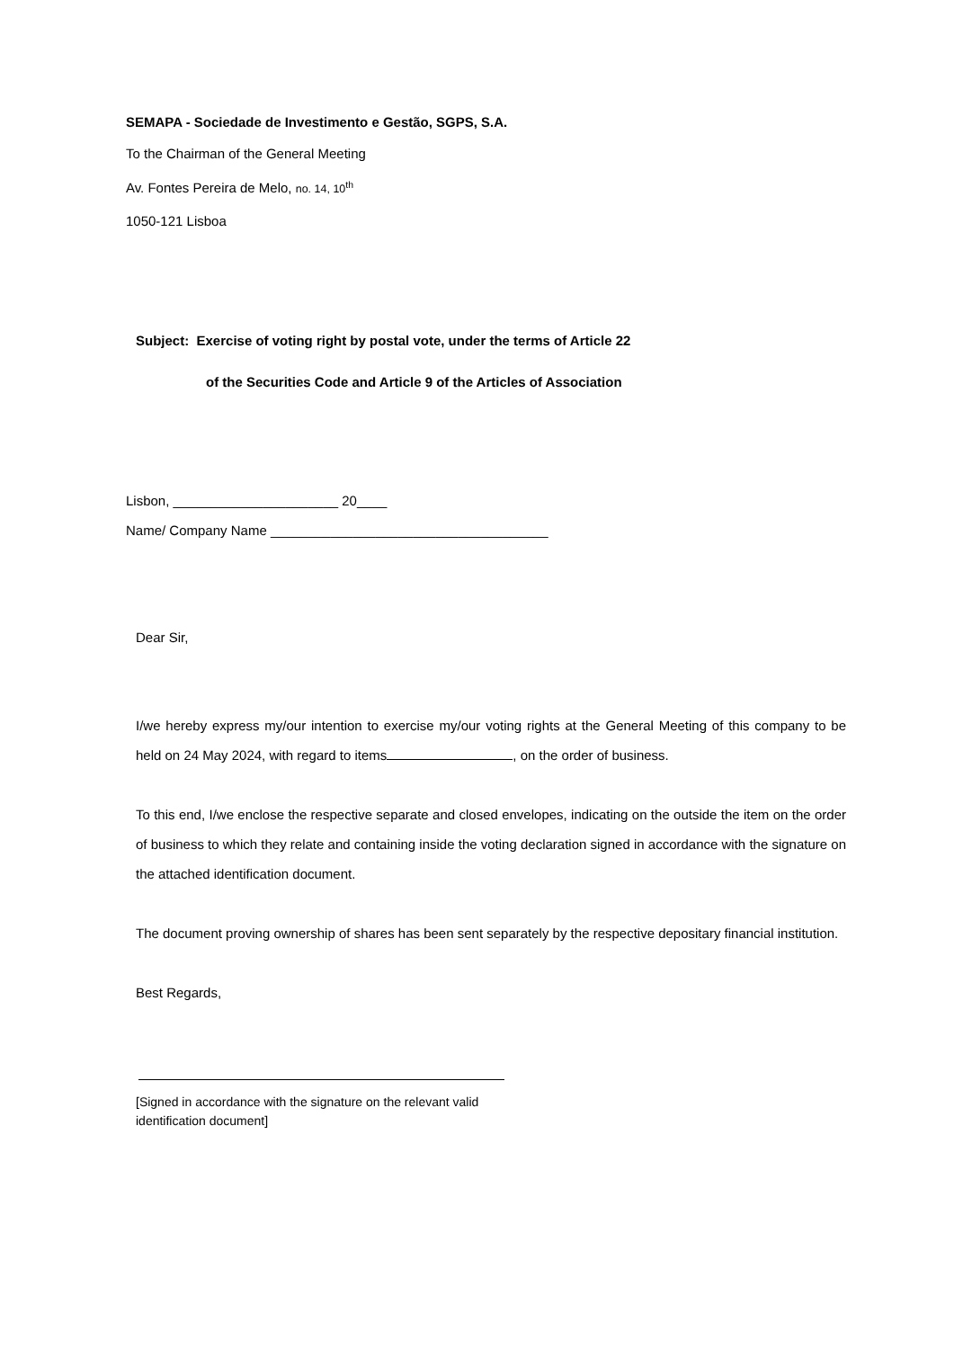SEMAPA - Sociedade de Investimento e Gestão, SGPS, S.A.
To the Chairman of the General Meeting
Av. Fontes Pereira de Melo, no. 14, 10<sup>th</sup>
1050-121 Lisboa
Subject: Exercise of voting right by postal vote, under the terms of Article 22
of the Securities Code and Article 9 of the Articles of Association
Lisbon, ______________________ 20____
Name/ Company Name _____________________________________
Dear Sir,
I/we hereby express my/our intention to exercise my/our voting rights at the General Meeting of this company to be held on 24 May 2024, with regard to items , on the order of business.
To this end, I/we enclose the respective separate and closed envelopes, indicating on the outside the item on the order of business to which they relate and containing inside the voting declaration signed in accordance with the signature on the attached identification document.
The document proving ownership of shares has been sent separately by the respective depositary financial institution.
Best Regards,
[Signed in accordance with the signature on the relevant valid identification document]